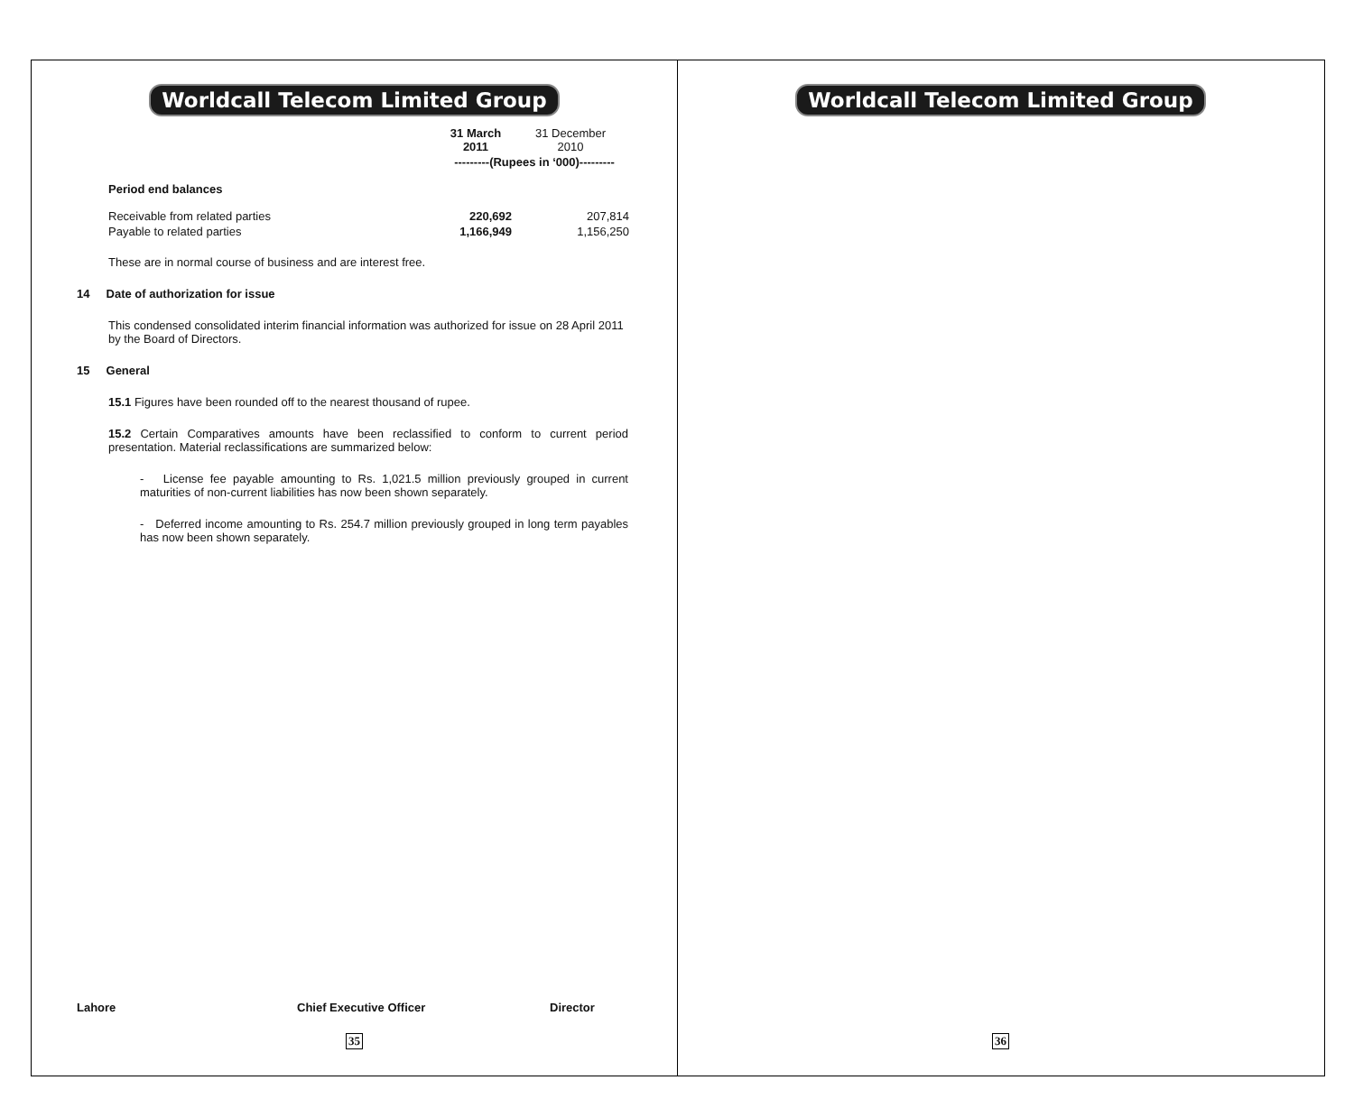Worldcall Telecom Limited Group
| | 31 March 2011 | 31 December 2010 |
| | ---------(Rupees in ‘000)--------- | |
| Period end balances | | |
| Receivable from related parties | 220,692 | 207,814 |
| Payable to related parties | 1,166,949 | 1,156,250 |
These are in normal course of business and are interest free.
14 Date of authorization for issue
This condensed consolidated interim financial information was authorized for issue on 28 April 2011 by the Board of Directors.
15 General
15.1 Figures have been rounded off to the nearest thousand of rupee.
15.2 Certain Comparatives amounts have been reclassified to conform to current period presentation. Material reclassifications are summarized below:
- License fee payable amounting to Rs. 1,021.5 million previously grouped in current maturities of non-current liabilities has now been shown separately.
- Deferred income amounting to Rs. 254.7 million previously grouped in long term payables has now been shown separately.
Lahore Chief Executive Officer Director
35
Worldcall Telecom Limited Group
36